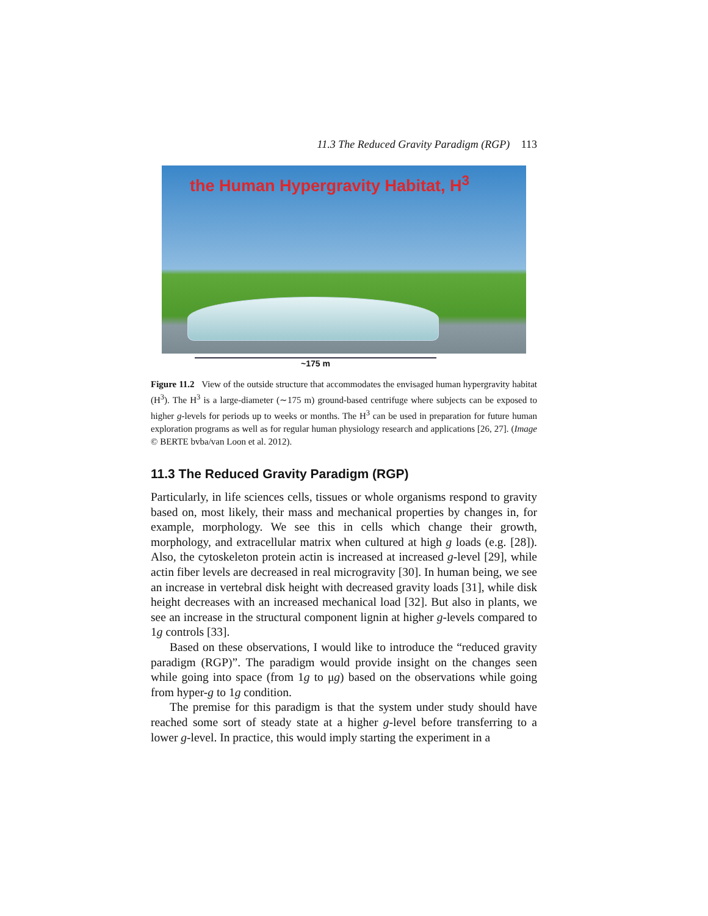11.3 The Reduced Gravity Paradigm (RGP) 113
the Human Hypergravity Habitat, H<sup>3</sup>
~175 m
Figure 11.2 View of the outside structure that accommodates the envisaged human hypergravity habitat (H<sup>3</sup>). The H<sup>3</sup> is a large-diameter (∼175 m) ground-based centrifuge where subjects can be exposed to higher g-levels for periods up to weeks or months. The H<sup>3</sup> can be used in preparation for future human exploration programs as well as for regular human physiology research and applications [26, 27]. (Image © BERTE bvba/van Loon et al. 2012).
11.3 The Reduced Gravity Paradigm (RGP)
Particularly, in life sciences cells, tissues or whole organisms respond to gravity based on, most likely, their mass and mechanical properties by changes in, for example, morphology. We see this in cells which change their growth, morphology, and extracellular matrix when cultured at high g loads (e.g. [28]). Also, the cytoskeleton protein actin is increased at increased g-level [29], while actin fiber levels are decreased in real microgravity [30]. In human being, we see an increase in vertebral disk height with decreased gravity loads [31], while disk height decreases with an increased mechanical load [32]. But also in plants, we see an increase in the structural component lignin at higher g-levels compared to 1g controls [33].
Based on these observations, I would like to introduce the “reduced gravity paradigm (RGP)”. The paradigm would provide insight on the changes seen while going into space (from 1g to μg) based on the observations while going from hyper-g to 1g condition.
The premise for this paradigm is that the system under study should have reached some sort of steady state at a higher g-level before transferring to a lower g-level. In practice, this would imply starting the experiment in a